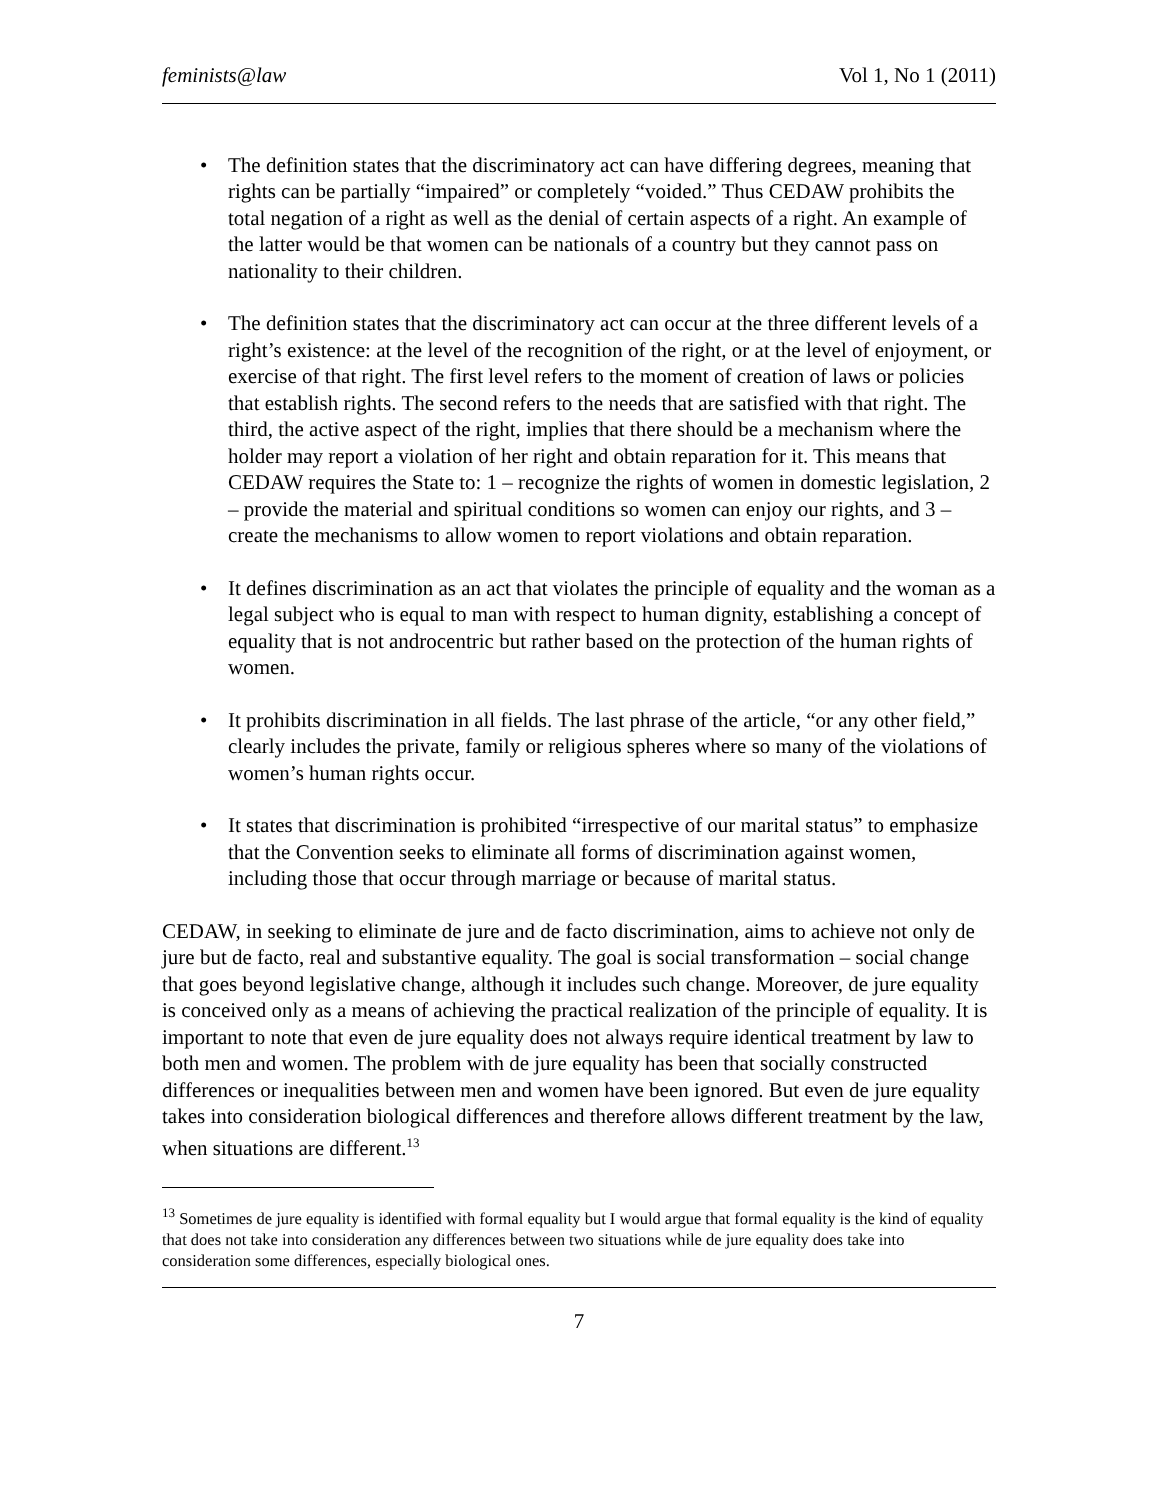feminists@law Vol 1, No 1 (2011)
• The definition states that the discriminatory act can have differing degrees, meaning that rights can be partially “impaired” or completely “voided.” Thus CEDAW prohibits the total negation of a right as well as the denial of certain aspects of a right. An example of the latter would be that women can be nationals of a country but they cannot pass on nationality to their children.
• The definition states that the discriminatory act can occur at the three different levels of a right’s existence: at the level of the recognition of the right, or at the level of enjoyment, or exercise of that right. The first level refers to the moment of creation of laws or policies that establish rights. The second refers to the needs that are satisfied with that right. The third, the active aspect of the right, implies that there should be a mechanism where the holder may report a violation of her right and obtain reparation for it. This means that CEDAW requires the State to: 1 – recognize the rights of women in domestic legislation, 2 – provide the material and spiritual conditions so women can enjoy our rights, and 3 – create the mechanisms to allow women to report violations and obtain reparation.
• It defines discrimination as an act that violates the principle of equality and the woman as a legal subject who is equal to man with respect to human dignity, establishing a concept of equality that is not androcentric but rather based on the protection of the human rights of women.
• It prohibits discrimination in all fields. The last phrase of the article, “or any other field,” clearly includes the private, family or religious spheres where so many of the violations of women’s human rights occur.
• It states that discrimination is prohibited “irrespective of our marital status” to emphasize that the Convention seeks to eliminate all forms of discrimination against women, including those that occur through marriage or because of marital status.
CEDAW, in seeking to eliminate de jure and de facto discrimination, aims to achieve not only de jure but de facto, real and substantive equality. The goal is social transformation – social change that goes beyond legislative change, although it includes such change. Moreover, de jure equality is conceived only as a means of achieving the practical realization of the principle of equality. It is important to note that even de jure equality does not always require identical treatment by law to both men and women. The problem with de jure equality has been that socially constructed differences or inequalities between men and women have been ignored. But even de jure equality takes into consideration biological differences and therefore allows different treatment by the law, when situations are different.<sup>13</sup>
<sup>13</sup> Sometimes de jure equality is identified with formal equality but I would argue that formal equality is the kind of equality that does not take into consideration any differences between two situations while de jure equality does take into consideration some differences, especially biological ones.
7